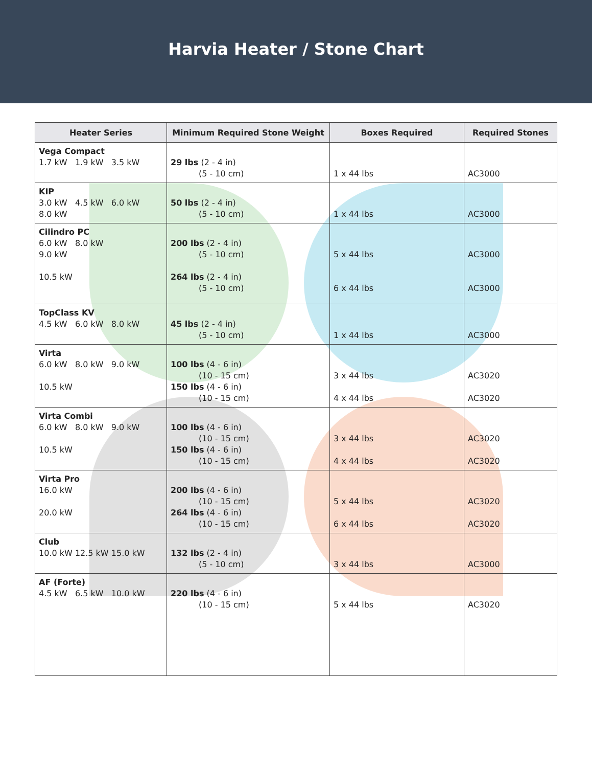Harvia Heater / Stone Chart
| Heater Series | Minimum Required Stone Weight | Boxes Required | Required Stones |
| --- | --- | --- | --- |
| Vega Compact 1.7 kW 1.9 kW 3.5 kW | 29 lbs (2 - 4 in) (5 - 10 cm) | 1 x 44 lbs | AC3000 |
| KIP 3.0 kW 4.5 kW 6.0 kW 8.0 kW | 50 lbs (2 - 4 in) (5 - 10 cm) | 1 x 44 lbs | AC3000 |
| Cilindro PC 6.0 kW 8.0 kW 9.0 kW 10.5 kW | 200 lbs (2 - 4 in) (5 - 10 cm) 264 lbs (2 - 4 in) (5 - 10 cm) | 5 x 44 lbs 6 x 44 lbs | AC3000 AC3000 |
| TopClass KV 4.5 kW 6.0 kW 8.0 kW | 45 lbs (2 - 4 in) (5 - 10 cm) | 1 x 44 lbs | AC3000 |
| Virta 6.0 kW 8.0 kW 9.0 kW 10.5 kW | 100 lbs (4 - 6 in) (10 - 15 cm) 150 lbs (4 - 6 in) (10 - 15 cm) | 3 x 44 lbs 4 x 44 lbs | AC3020 AC3020 |
| Virta Combi 6.0 kW 8.0 kW 9.0 kW 10.5 kW | 100 lbs (4 - 6 in) (10 - 15 cm) 150 lbs (4 - 6 in) (10 - 15 cm) | 3 x 44 lbs 4 x 44 lbs | AC3020 AC3020 |
| Virta Pro 16.0 kW 20.0 kW | 200 lbs (4 - 6 in) (10 - 15 cm) 264 lbs (4 - 6 in) (10 - 15 cm) | 5 x 44 lbs 6 x 44 lbs | AC3020 AC3020 |
| Club 10.0 kW 12.5 kW 15.0 kW | 132 lbs (2 - 4 in) (5 - 10 cm) | 3 x 44 lbs | AC3000 |
| AF (Forte) 4.5 kW 6.5 kW 10.0 kW | 220 lbs (4 - 6 in) (10 - 15 cm) | 5 x 44 lbs | AC3020 |